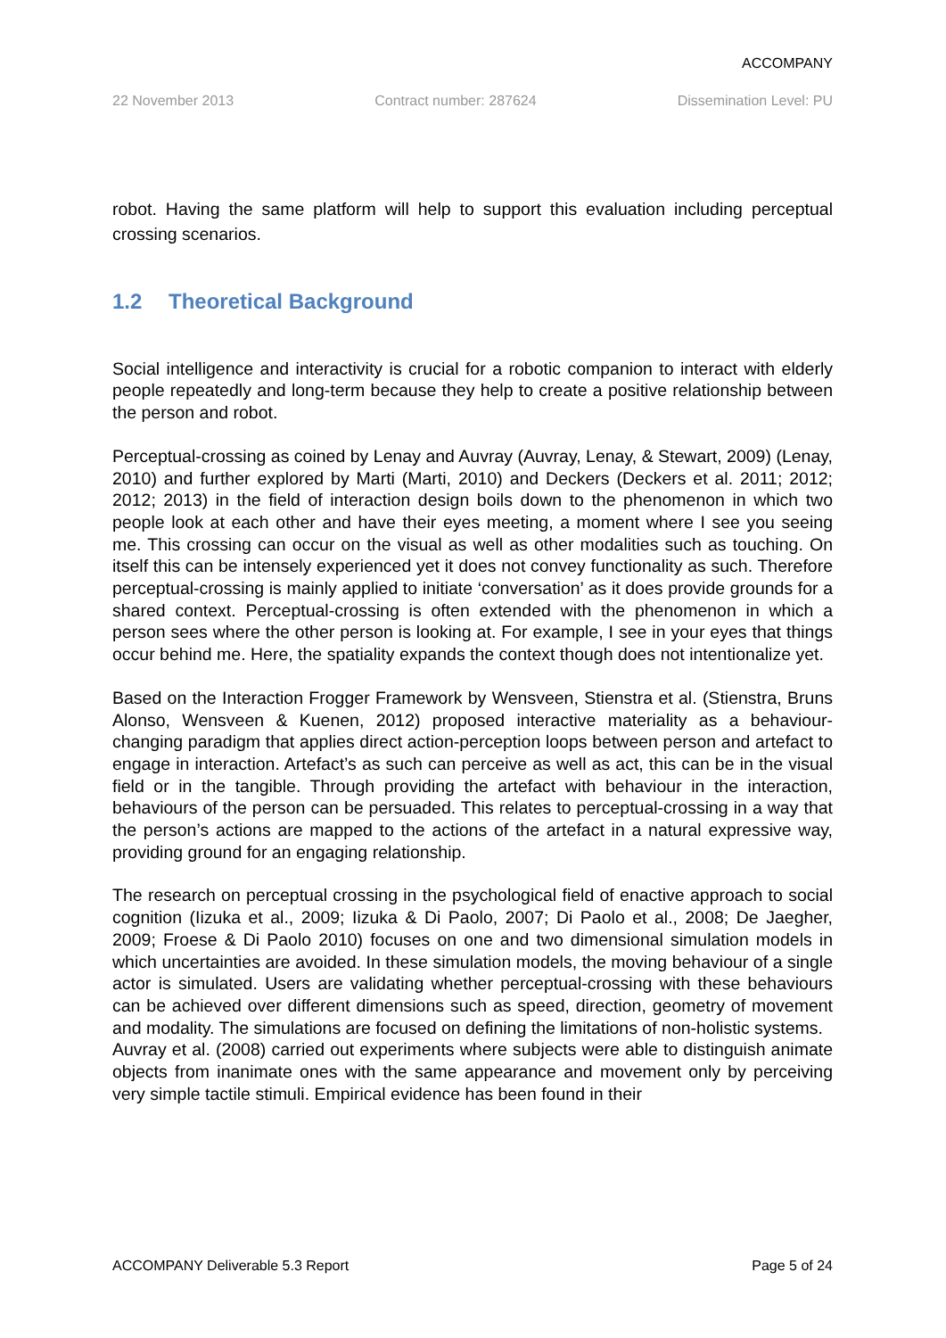ACCOMPANY
22 November 2013 Contract number: 287624 Dissemination Level: PU
robot. Having the same platform will help to support this evaluation including perceptual crossing scenarios.
1.2 Theoretical Background
Social intelligence and interactivity is crucial for a robotic companion to interact with elderly people repeatedly and long-term because they help to create a positive relationship between the person and robot.
Perceptual-crossing as coined by Lenay and Auvray (Auvray, Lenay, & Stewart, 2009) (Lenay, 2010) and further explored by Marti (Marti, 2010) and Deckers (Deckers et al. 2011; 2012; 2012; 2013) in the field of interaction design boils down to the phenomenon in which two people look at each other and have their eyes meeting, a moment where I see you seeing me. This crossing can occur on the visual as well as other modalities such as touching. On itself this can be intensely experienced yet it does not convey functionality as such. Therefore perceptual-crossing is mainly applied to initiate ‘conversation’ as it does provide grounds for a shared context. Perceptual-crossing is often extended with the phenomenon in which a person sees where the other person is looking at. For example, I see in your eyes that things occur behind me. Here, the spatiality expands the context though does not intentionalize yet.
Based on the Interaction Frogger Framework by Wensveen, Stienstra et al. (Stienstra, Bruns Alonso, Wensveen & Kuenen, 2012) proposed interactive materiality as a behaviour-changing paradigm that applies direct action-perception loops between person and artefact to engage in interaction. Artefact’s as such can perceive as well as act, this can be in the visual field or in the tangible. Through providing the artefact with behaviour in the interaction, behaviours of the person can be persuaded. This relates to perceptual-crossing in a way that the person’s actions are mapped to the actions of the artefact in a natural expressive way, providing ground for an engaging relationship.
The research on perceptual crossing in the psychological field of enactive approach to social cognition (Iizuka et al., 2009; Iizuka & Di Paolo, 2007; Di Paolo et al., 2008; De Jaegher, 2009; Froese & Di Paolo 2010) focuses on one and two dimensional simulation models in which uncertainties are avoided. In these simulation models, the moving behaviour of a single actor is simulated. Users are validating whether perceptual-crossing with these behaviours can be achieved over different dimensions such as speed, direction, geometry of movement and modality. The simulations are focused on defining the limitations of non-holistic systems.
Auvray et al. (2008) carried out experiments where subjects were able to distinguish animate objects from inanimate ones with the same appearance and movement only by perceiving very simple tactile stimuli. Empirical evidence has been found in their
ACCOMPANY Deliverable 5.3 Report Page 5 of 24